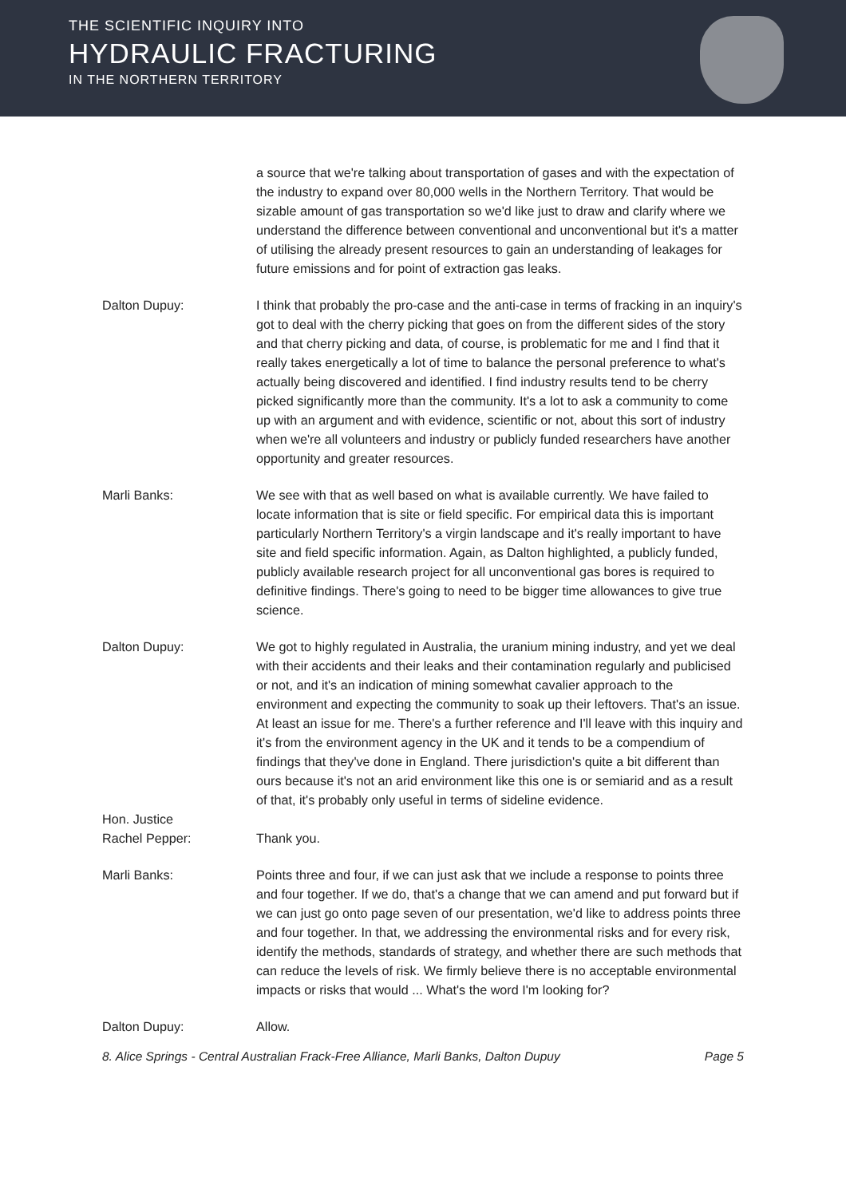THE SCIENTIFIC INQUIRY INTO
HYDRAULIC FRACTURING
IN THE NORTHERN TERRITORY
a source that we're talking about transportation of gases and with the expectation of the industry to expand over 80,000 wells in the Northern Territory. That would be sizable amount of gas transportation so we'd like just to draw and clarify where we understand the difference between conventional and unconventional but it's a matter of utilising the already present resources to gain an understanding of leakages for future emissions and for point of extraction gas leaks.
Dalton Dupuy: I think that probably the pro-case and the anti-case in terms of fracking in an inquiry's got to deal with the cherry picking that goes on from the different sides of the story and that cherry picking and data, of course, is problematic for me and I find that it really takes energetically a lot of time to balance the personal preference to what's actually being discovered and identified. I find industry results tend to be cherry picked significantly more than the community. It's a lot to ask a community to come up with an argument and with evidence, scientific or not, about this sort of industry when we're all volunteers and industry or publicly funded researchers have another opportunity and greater resources.
Marli Banks: We see with that as well based on what is available currently. We have failed to locate information that is site or field specific. For empirical data this is important particularly Northern Territory's a virgin landscape and it's really important to have site and field specific information. Again, as Dalton highlighted, a publicly funded, publicly available research project for all unconventional gas bores is required to definitive findings. There's going to need to be bigger time allowances to give true science.
Dalton Dupuy: We got to highly regulated in Australia, the uranium mining industry, and yet we deal with their accidents and their leaks and their contamination regularly and publicised or not, and it's an indication of mining somewhat cavalier approach to the environment and expecting the community to soak up their leftovers. That's an issue. At least an issue for me. There's a further reference and I'll leave with this inquiry and it's from the environment agency in the UK and it tends to be a compendium of findings that they've done in England. There jurisdiction's quite a bit different than ours because it's not an arid environment like this one is or semiarid and as a result of that, it's probably only useful in terms of sideline evidence.
Hon. Justice
Rachel Pepper:
Thank you.
Marli Banks: Points three and four, if we can just ask that we include a response to points three and four together. If we do, that's a change that we can amend and put forward but if we can just go onto page seven of our presentation, we'd like to address points three and four together. In that, we addressing the environmental risks and for every risk, identify the methods, standards of strategy, and whether there are such methods that can reduce the levels of risk. We firmly believe there is no acceptable environmental impacts or risks that would ... What's the word I'm looking for?
Dalton Dupuy: Allow.
8. Alice Springs - Central Australian Frack-Free Alliance, Marli Banks, Dalton Dupuy Page 5